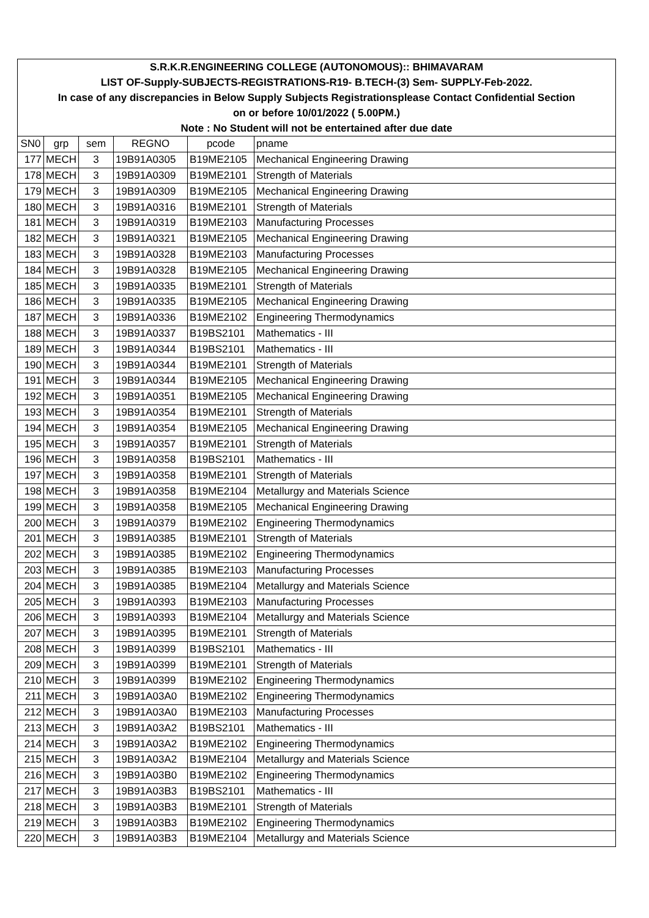| S.R.K.R.ENGINEERING COLLEGE (AUTONOMOUS):: BHIMAVARAM | | | | | |
| LIST OF-Supply-SUBJECTS-REGISTRATIONS-R19- B.TECH-(3) Sem- SUPPLY-Feb-2022. | | | | | |
| In case of any discrepancies in Below Supply Subjects Registrationsplease Contact Confidential Section | | | | | |
| on or before 10/01/2022 ( 5.00PM.) | | | | | |
| Note : No Student will not be entertained after due date | | | | | |
| SN0 | grp | sem | REGNO | pcode | pname |
| 177 | MECH | 3 | 19B91A0305 | B19ME2105 | Mechanical Engineering Drawing |
| 178 | MECH | 3 | 19B91A0309 | B19ME2101 | Strength of Materials |
| 179 | MECH | 3 | 19B91A0309 | B19ME2105 | Mechanical Engineering Drawing |
| 180 | MECH | 3 | 19B91A0316 | B19ME2101 | Strength of Materials |
| 181 | MECH | 3 | 19B91A0319 | B19ME2103 | Manufacturing Processes |
| 182 | MECH | 3 | 19B91A0321 | B19ME2105 | Mechanical Engineering Drawing |
| 183 | MECH | 3 | 19B91A0328 | B19ME2103 | Manufacturing Processes |
| 184 | MECH | 3 | 19B91A0328 | B19ME2105 | Mechanical Engineering Drawing |
| 185 | MECH | 3 | 19B91A0335 | B19ME2101 | Strength of Materials |
| 186 | MECH | 3 | 19B91A0335 | B19ME2105 | Mechanical Engineering Drawing |
| 187 | MECH | 3 | 19B91A0336 | B19ME2102 | Engineering Thermodynamics |
| 188 | MECH | 3 | 19B91A0337 | B19BS2101 | Mathematics - III |
| 189 | MECH | 3 | 19B91A0344 | B19BS2101 | Mathematics - III |
| 190 | MECH | 3 | 19B91A0344 | B19ME2101 | Strength of Materials |
| 191 | MECH | 3 | 19B91A0344 | B19ME2105 | Mechanical Engineering Drawing |
| 192 | MECH | 3 | 19B91A0351 | B19ME2105 | Mechanical Engineering Drawing |
| 193 | MECH | 3 | 19B91A0354 | B19ME2101 | Strength of Materials |
| 194 | MECH | 3 | 19B91A0354 | B19ME2105 | Mechanical Engineering Drawing |
| 195 | MECH | 3 | 19B91A0357 | B19ME2101 | Strength of Materials |
| 196 | MECH | 3 | 19B91A0358 | B19BS2101 | Mathematics - III |
| 197 | MECH | 3 | 19B91A0358 | B19ME2101 | Strength of Materials |
| 198 | MECH | 3 | 19B91A0358 | B19ME2104 | Metallurgy and Materials Science |
| 199 | MECH | 3 | 19B91A0358 | B19ME2105 | Mechanical Engineering Drawing |
| 200 | MECH | 3 | 19B91A0379 | B19ME2102 | Engineering Thermodynamics |
| 201 | MECH | 3 | 19B91A0385 | B19ME2101 | Strength of Materials |
| 202 | MECH | 3 | 19B91A0385 | B19ME2102 | Engineering Thermodynamics |
| 203 | MECH | 3 | 19B91A0385 | B19ME2103 | Manufacturing Processes |
| 204 | MECH | 3 | 19B91A0385 | B19ME2104 | Metallurgy and Materials Science |
| 205 | MECH | 3 | 19B91A0393 | B19ME2103 | Manufacturing Processes |
| 206 | MECH | 3 | 19B91A0393 | B19ME2104 | Metallurgy and Materials Science |
| 207 | MECH | 3 | 19B91A0395 | B19ME2101 | Strength of Materials |
| 208 | MECH | 3 | 19B91A0399 | B19BS2101 | Mathematics - III |
| 209 | MECH | 3 | 19B91A0399 | B19ME2101 | Strength of Materials |
| 210 | MECH | 3 | 19B91A0399 | B19ME2102 | Engineering Thermodynamics |
| 211 | MECH | 3 | 19B91A03A0 | B19ME2102 | Engineering Thermodynamics |
| 212 | MECH | 3 | 19B91A03A0 | B19ME2103 | Manufacturing Processes |
| 213 | MECH | 3 | 19B91A03A2 | B19BS2101 | Mathematics - III |
| 214 | MECH | 3 | 19B91A03A2 | B19ME2102 | Engineering Thermodynamics |
| 215 | MECH | 3 | 19B91A03A2 | B19ME2104 | Metallurgy and Materials Science |
| 216 | MECH | 3 | 19B91A03B0 | B19ME2102 | Engineering Thermodynamics |
| 217 | MECH | 3 | 19B91A03B3 | B19BS2101 | Mathematics - III |
| 218 | MECH | 3 | 19B91A03B3 | B19ME2101 | Strength of Materials |
| 219 | MECH | 3 | 19B91A03B3 | B19ME2102 | Engineering Thermodynamics |
| 220 | MECH | 3 | 19B91A03B3 | B19ME2104 | Metallurgy and Materials Science |